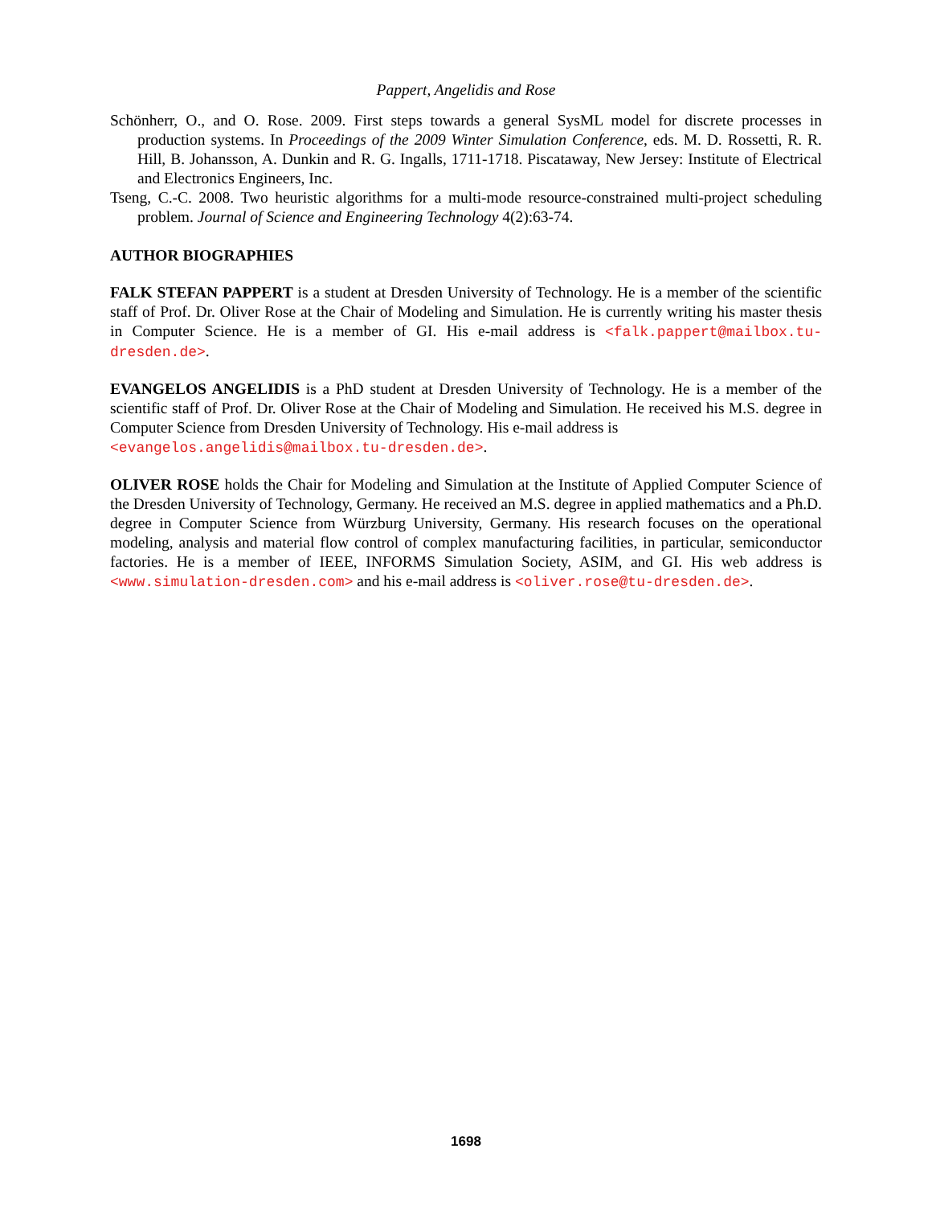Pappert, Angelidis and Rose
Schönherr, O., and O. Rose. 2009. First steps towards a general SysML model for discrete processes in production systems. In Proceedings of the 2009 Winter Simulation Conference, eds. M. D. Rossetti, R. R. Hill, B. Johansson, A. Dunkin and R. G. Ingalls, 1711-1718. Piscataway, New Jersey: Institute of Electrical and Electronics Engineers, Inc.
Tseng, C.-C. 2008. Two heuristic algorithms for a multi-mode resource-constrained multi-project scheduling problem. Journal of Science and Engineering Technology 4(2):63-74.
AUTHOR BIOGRAPHIES
FALK STEFAN PAPPERT is a student at Dresden University of Technology. He is a member of the scientific staff of Prof. Dr. Oliver Rose at the Chair of Modeling and Simulation. He is currently writing his master thesis in Computer Science. He is a member of GI. His e-mail address is <falk.pappert@mailbox.tu-dresden.de>.
EVANGELOS ANGELIDIS is a PhD student at Dresden University of Technology. He is a member of the scientific staff of Prof. Dr. Oliver Rose at the Chair of Modeling and Simulation. He received his M.S. degree in Computer Science from Dresden University of Technology. His e-mail address is
<evangelos.angelidis@mailbox.tu-dresden.de>.
OLIVER ROSE holds the Chair for Modeling and Simulation at the Institute of Applied Computer Science of the Dresden University of Technology, Germany. He received an M.S. degree in applied mathematics and a Ph.D. degree in Computer Science from Würzburg University, Germany. His research focuses on the operational modeling, analysis and material flow control of complex manufacturing facilities, in particular, semiconductor factories. He is a member of IEEE, INFORMS Simulation Society, ASIM, and GI. His web address is <www.simulation-dresden.com> and his e-mail address is <oliver.rose@tu-dresden.de>.
1698